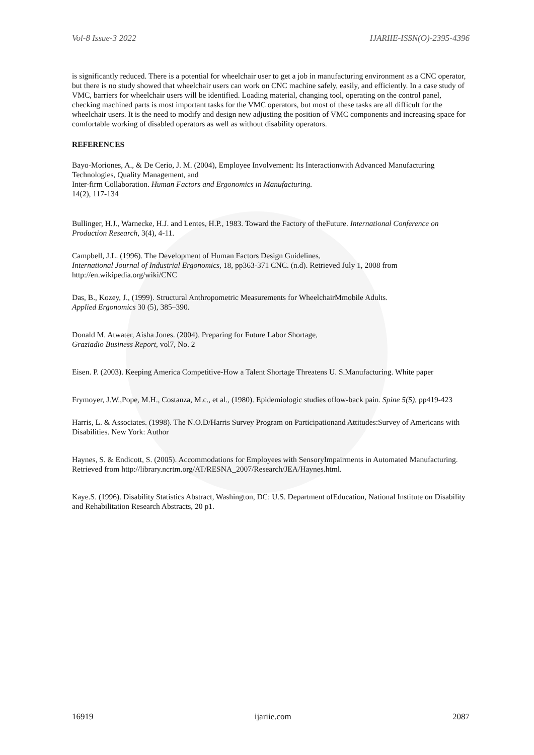Vol-8 Issue-3 2022 IJARIIE-ISSN(O)-2395-4396
is significantly reduced. There is a potential for wheelchair user to get a job in manufacturing environment as a CNC operator, but there is no study showed that wheelchair users can work on CNC machine safely, easily, and efficiently. In a case study of VMC, barriers for wheelchair users will be identified. Loading material, changing tool, operating on the control panel, checking machined parts is most important tasks for the VMC operators, but most of these tasks are all difficult for the wheelchair users. It is the need to modify and design new adjusting the position of VMC components and increasing space for comfortable working of disabled operators as well as without disability operators.
REFERENCES
Bayo-Moriones, A., & De Cerio, J. M. (2004), Employee Involvement: Its Interactionwith Advanced Manufacturing Technologies, Quality Management, and
Inter-firm Collaboration. Human Factors and Ergonomics in Manufacturing.
14(2), 117-134
Bullinger, H.J., Warnecke, H.J. and Lentes, H.P., 1983. Toward the Factory of theFuture. International Conference on Production Research, 3(4), 4-11.
Campbell, J.L. (1996). The Development of Human Factors Design Guidelines,
International Journal of Industrial Ergonomics, 18, pp363-371 CNC. (n.d). Retrieved July 1, 2008 from http://en.wikipedia.org/wiki/CNC
Das, B., Kozey, J., (1999). Structural Anthropometric Measurements for WheelchairMmobile Adults.
Applied Ergonomics 30 (5), 385–390.
Donald M. Atwater, Aisha Jones. (2004). Preparing for Future Labor Shortage,
Graziadio Business Report, vol7, No. 2
Eisen. P. (2003). Keeping America Competitive-How a Talent Shortage Threatens U. S.Manufacturing. White paper
Frymoyer, J.W.,Pope, M.H., Costanza, M.c., et al., (1980). Epidemiologic studies oflow-back pain. Spine 5(5), pp419-423
Harris, L. & Associates. (1998). The N.O.D/Harris Survey Program on Participationand Attitudes:Survey of Americans with Disabilities. New York: Author
Haynes, S. & Endicott, S. (2005). Accommodations for Employees with SensoryImpairments in Automated Manufacturing. Retrieved from http://library.ncrtm.org/AT/RESNA_2007/Research/JEA/Haynes.html.
Kaye.S. (1996). Disability Statistics Abstract, Washington, DC: U.S. Department ofEducation, National Institute on Disability and Rehabilitation Research Abstracts, 20 p1.
16919 ijariie.com 2087